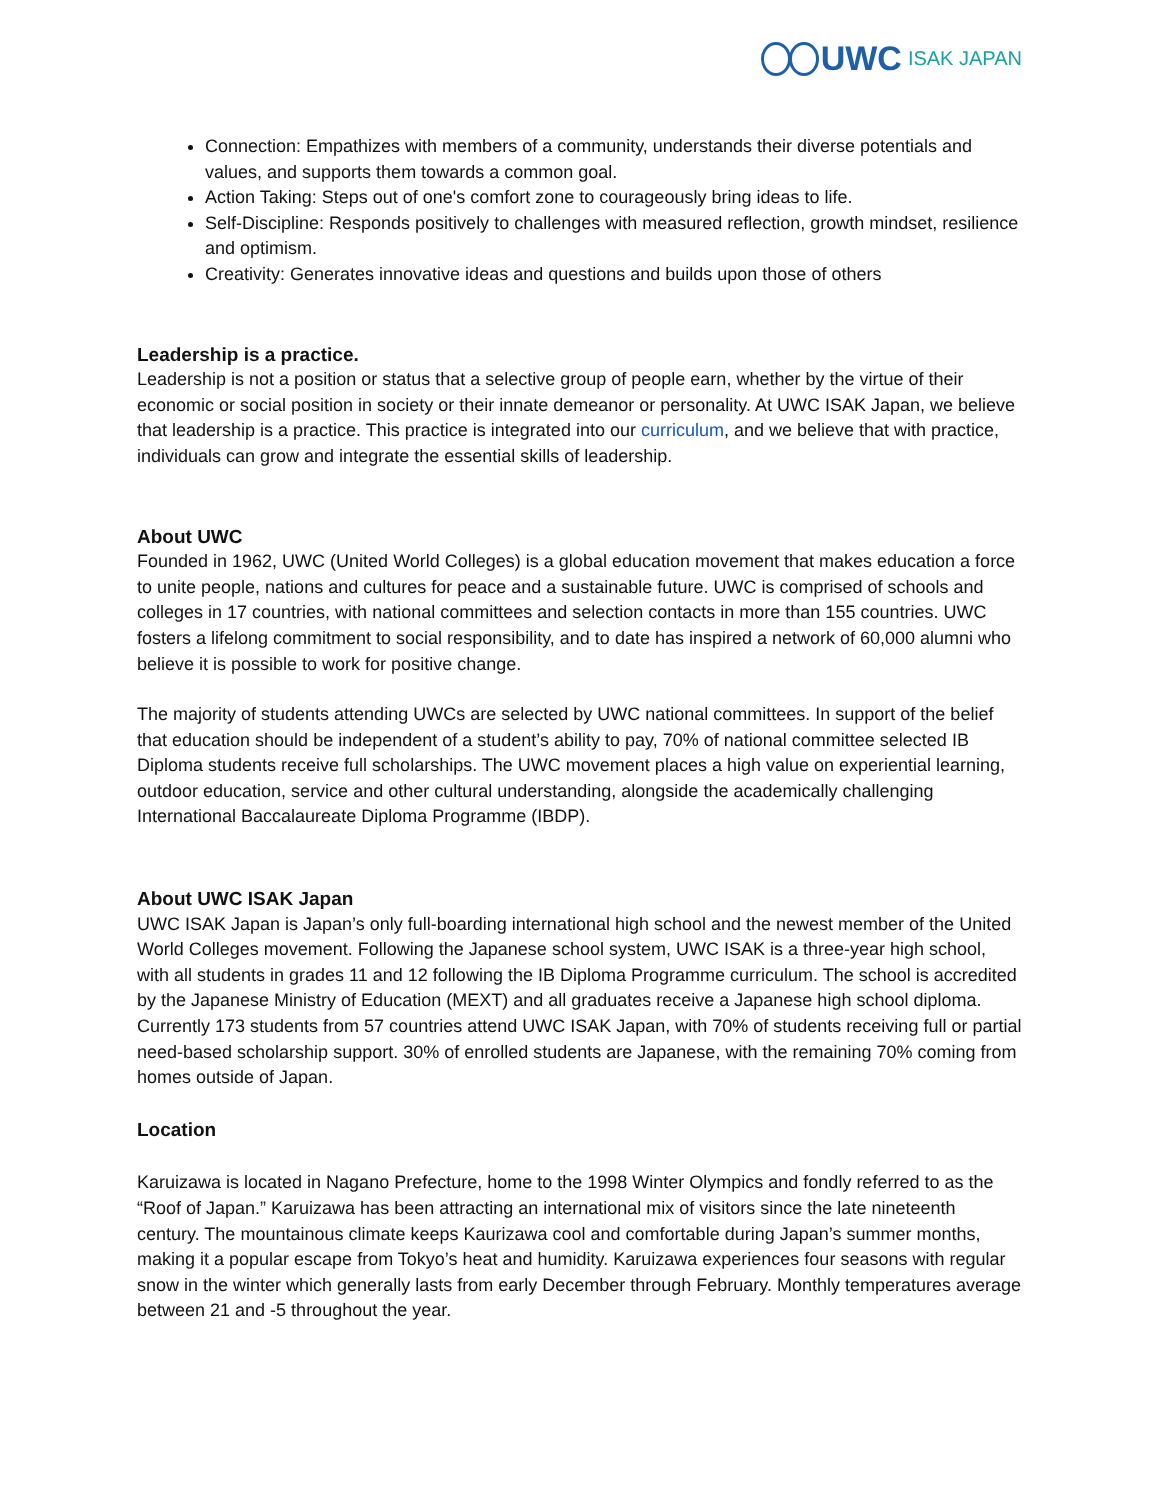UWC ISAK JAPAN
Connection: Empathizes with members of a community, understands their diverse potentials and values, and supports them towards a common goal.
Action Taking: Steps out of one's comfort zone to courageously bring ideas to life.
Self-Discipline: Responds positively to challenges with measured reflection, growth mindset, resilience and optimism.
Creativity: Generates innovative ideas and questions and builds upon those of others
Leadership is a practice.
Leadership is not a position or status that a selective group of people earn, whether by the virtue of their economic or social position in society or their innate demeanor or personality. At UWC ISAK Japan, we believe that leadership is a practice. This practice is integrated into our curriculum, and we believe that with practice, individuals can grow and integrate the essential skills of leadership.
About UWC
Founded in 1962, UWC (United World Colleges) is a global education movement that makes education a force to unite people, nations and cultures for peace and a sustainable future. UWC is comprised of schools and colleges in 17 countries, with national committees and selection contacts in more than 155 countries. UWC fosters a lifelong commitment to social responsibility, and to date has inspired a network of 60,000 alumni who believe it is possible to work for positive change.
The majority of students attending UWCs are selected by UWC national committees. In support of the belief that education should be independent of a student’s ability to pay, 70% of national committee selected IB Diploma students receive full scholarships. The UWC movement places a high value on experiential learning, outdoor education, service and other cultural understanding, alongside the academically challenging International Baccalaureate Diploma Programme (IBDP).
About UWC ISAK Japan
UWC ISAK Japan is Japan’s only full-boarding international high school and the newest member of the United World Colleges movement. Following the Japanese school system, UWC ISAK is a three-year high school, with all students in grades 11 and 12 following the IB Diploma Programme curriculum. The school is accredited by the Japanese Ministry of Education (MEXT) and all graduates receive a Japanese high school diploma. Currently 173 students from 57 countries attend UWC ISAK Japan, with 70% of students receiving full or partial need-based scholarship support. 30% of enrolled students are Japanese, with the remaining 70% coming from homes outside of Japan.
Location
Karuizawa is located in Nagano Prefecture, home to the 1998 Winter Olympics and fondly referred to as the “Roof of Japan.” Karuizawa has been attracting an international mix of visitors since the late nineteenth century. The mountainous climate keeps Kaurizawa cool and comfortable during Japan’s summer months, making it a popular escape from Tokyo’s heat and humidity. Karuizawa experiences four seasons with regular snow in the winter which generally lasts from early December through February. Monthly temperatures average between 21 and -5 throughout the year.